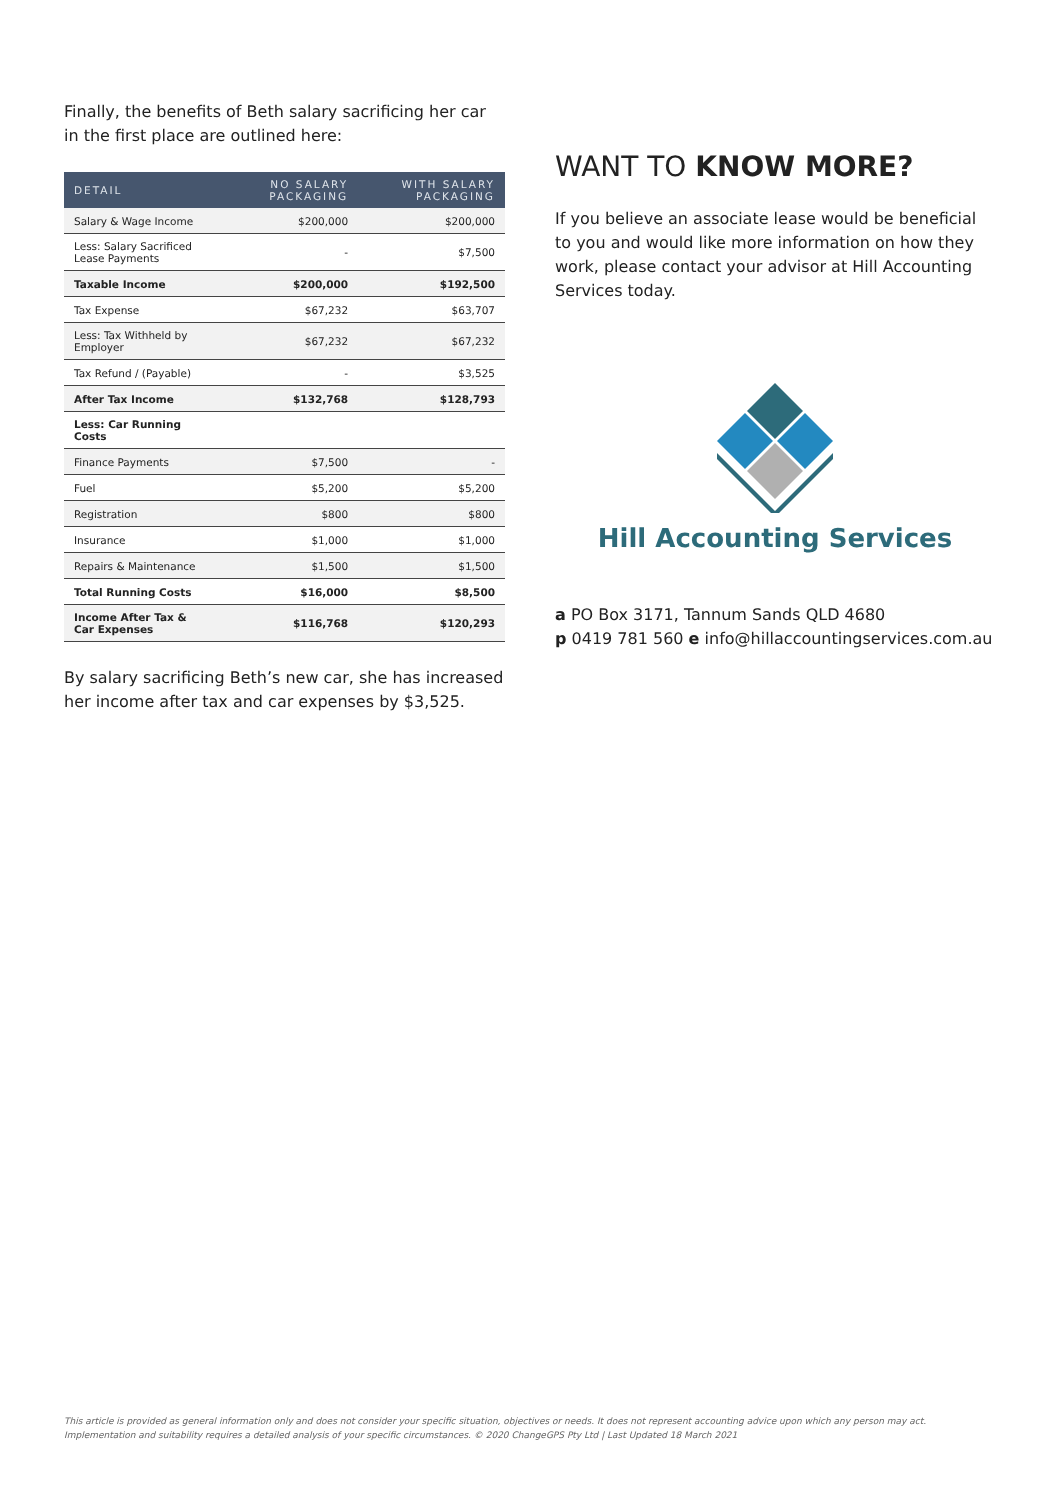Finally, the benefits of Beth salary sacrificing her car in the first place are outlined here:
| DETAIL | NO SALARY PACKAGING | WITH SALARY PACKAGING |
| --- | --- | --- |
| Salary & Wage Income | $200,000 | $200,000 |
| Less: Salary Sacrificed Lease Payments | - | $7,500 |
| Taxable Income | $200,000 | $192,500 |
| Tax Expense | $67,232 | $63,707 |
| Less: Tax Withheld by Employer | $67,232 | $67,232 |
| Tax Refund / (Payable) | - | $3,525 |
| After Tax Income | $132,768 | $128,793 |
| Less: Car Running Costs | | |
| Finance Payments | $7,500 | - |
| Fuel | $5,200 | $5,200 |
| Registration | $800 | $800 |
| Insurance | $1,000 | $1,000 |
| Repairs & Maintenance | $1,500 | $1,500 |
| Total Running Costs | $16,000 | $8,500 |
| Income After Tax & Car Expenses | $116,768 | $120,293 |
By salary sacrificing Beth’s new car, she has increased her income after tax and car expenses by $3,525.
WANT TO KNOW MORE?
If you believe an associate lease would be beneficial to you and would like more information on how they work, please contact your advisor at Hill Accounting Services today.
Hill Accounting Services
a PO Box 3171, Tannum Sands QLD 4680
p 0419 781 560 e info@hillaccountingservices.com.au
This article is provided as general information only and does not consider your specific situation, objectives or needs. It does not represent accounting advice upon which any person may act.
Implementation and suitability requires a detailed analysis of your specific circumstances. © 2020 ChangeGPS Pty Ltd | Last Updated 18 March 2021